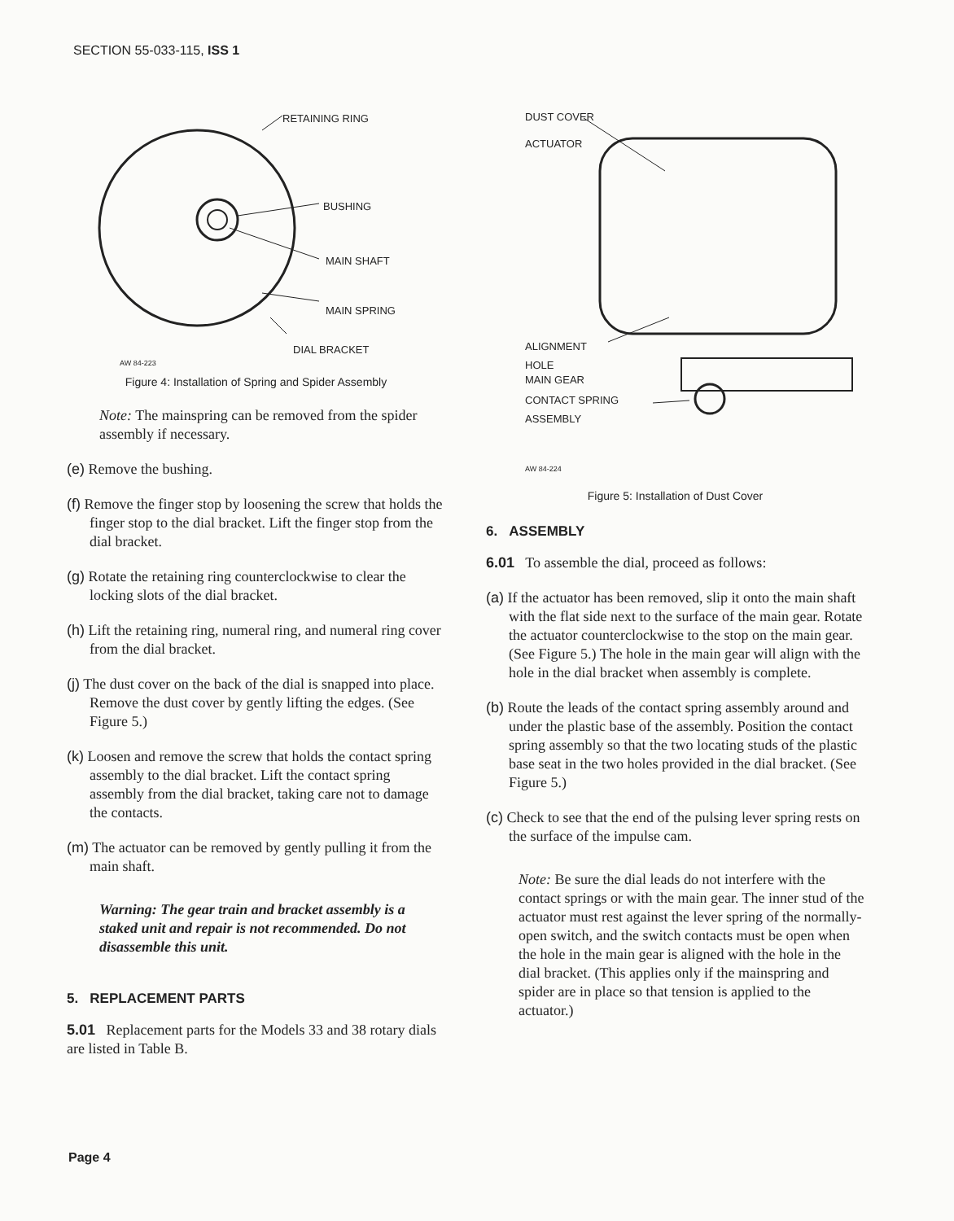SECTION 55-033-115, ISS 1
RETAINING RING
BUSHING
MAIN SHAFT
MAIN SPRING
DIAL BRACKET
AW 84-223
Figure 4: Installation of Spring and Spider Assembly
Note: The mainspring can be removed from the spider assembly if necessary.
(e) Remove the bushing.
(f) Remove the finger stop by loosening the screw that holds the finger stop to the dial bracket. Lift the finger stop from the dial bracket.
(g) Rotate the retaining ring counterclockwise to clear the locking slots of the dial bracket.
(h) Lift the retaining ring, numeral ring, and numeral ring cover from the dial bracket.
(j) The dust cover on the back of the dial is snapped into place. Remove the dust cover by gently lifting the edges. (See Figure 5.)
(k) Loosen and remove the screw that holds the contact spring assembly to the dial bracket. Lift the contact spring assembly from the dial bracket, taking care not to damage the contacts.
(m) The actuator can be removed by gently pulling it from the main shaft.
Warning: The gear train and bracket assembly is a staked unit and repair is not recommended. Do not disassemble this unit.
5. REPLACEMENT PARTS
5.01 Replacement parts for the Models 33 and 38 rotary dials are listed in Table B.
DUST COVER
ACTUATOR
ALIGNMENT
HOLE
MAIN GEAR
CONTACT SPRING
ASSEMBLY
AW 84-224
Figure 5: Installation of Dust Cover
6. ASSEMBLY
6.01 To assemble the dial, proceed as follows:
(a) If the actuator has been removed, slip it onto the main shaft with the flat side next to the surface of the main gear. Rotate the actuator counterclockwise to the stop on the main gear. (See Figure 5.) The hole in the main gear will align with the hole in the dial bracket when assembly is complete.
(b) Route the leads of the contact spring assembly around and under the plastic base of the assembly. Position the contact spring assembly so that the two locating studs of the plastic base seat in the two holes provided in the dial bracket. (See Figure 5.)
(c) Check to see that the end of the pulsing lever spring rests on the surface of the impulse cam.
Note: Be sure the dial leads do not interfere with the contact springs or with the main gear. The inner stud of the actuator must rest against the lever spring of the normally-open switch, and the switch contacts must be open when the hole in the main gear is aligned with the hole in the dial bracket. (This applies only if the mainspring and spider are in place so that tension is applied to the actuator.)
Page 4